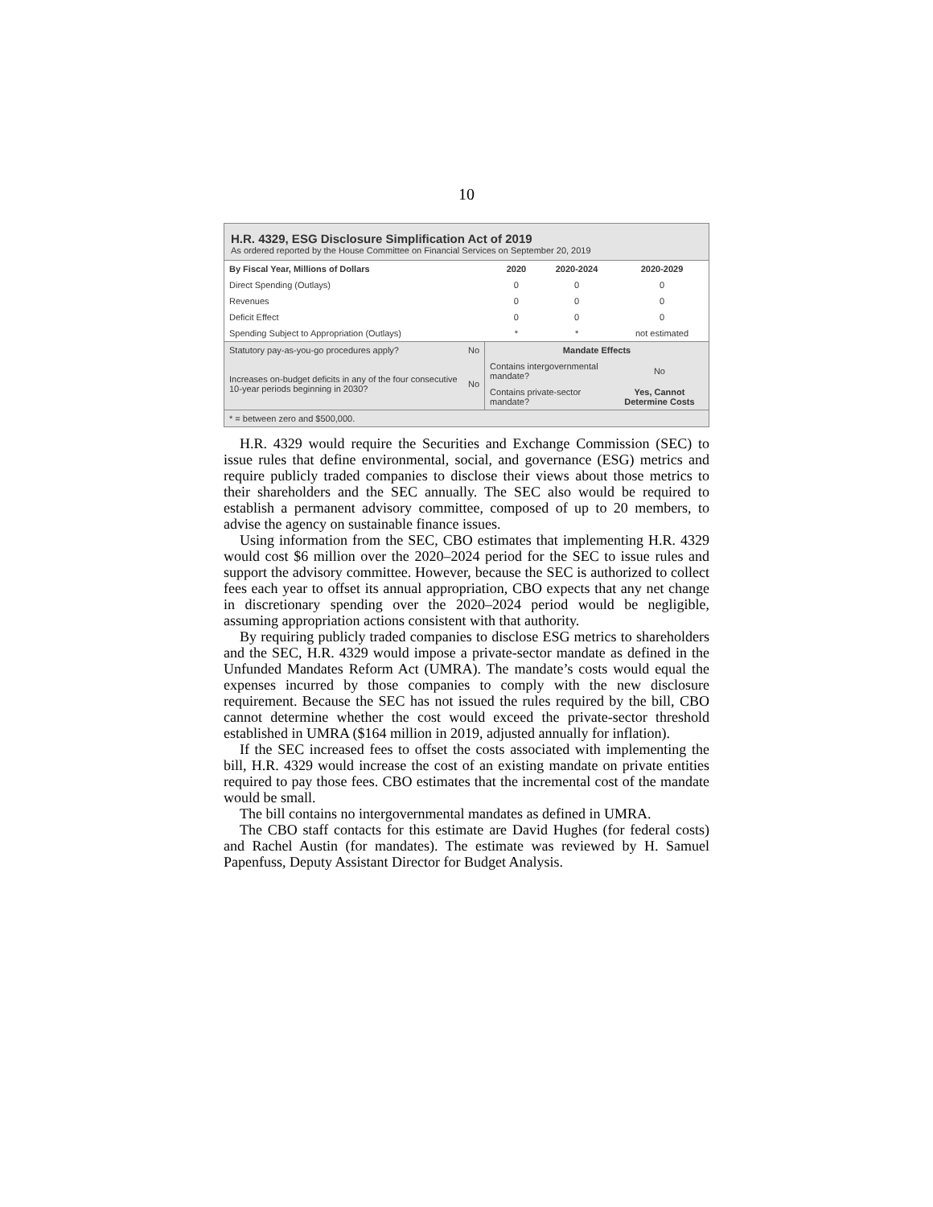10
H.R. 4329, ESG Disclosure Simplification Act of 2019
As ordered reported by the House Committee on Financial Services on September 20, 2019
| By Fiscal Year, Millions of Dollars | 2020 | 2020-2024 | 2020-2029 |
| --- | --- | --- | --- |
| Direct Spending (Outlays) | 0 | 0 | 0 |
| Revenues | 0 | 0 | 0 |
| Deficit Effect | 0 | 0 | 0 |
| Spending Subject to Appropriation (Outlays) | * | * | not estimated |
| Statutory pay-as-you-go procedures apply? | No | Mandate Effects | |
| Increases on-budget deficits in any of the four consecutive 10-year periods beginning in 2030? | No | Contains intergovernmental mandate? | No |
| | | Contains private-sector mandate? | Yes, Cannot Determine Costs |
| * = between zero and $500,000. | | | |
H.R. 4329 would require the Securities and Exchange Commission (SEC) to issue rules that define environmental, social, and governance (ESG) metrics and require publicly traded companies to disclose their views about those metrics to their shareholders and the SEC annually. The SEC also would be required to establish a permanent advisory committee, composed of up to 20 members, to advise the agency on sustainable finance issues.
Using information from the SEC, CBO estimates that implementing H.R. 4329 would cost $6 million over the 2020–2024 period for the SEC to issue rules and support the advisory committee. However, because the SEC is authorized to collect fees each year to offset its annual appropriation, CBO expects that any net change in discretionary spending over the 2020–2024 period would be negligible, assuming appropriation actions consistent with that authority.
By requiring publicly traded companies to disclose ESG metrics to shareholders and the SEC, H.R. 4329 would impose a private-sector mandate as defined in the Unfunded Mandates Reform Act (UMRA). The mandate’s costs would equal the expenses incurred by those companies to comply with the new disclosure requirement. Because the SEC has not issued the rules required by the bill, CBO cannot determine whether the cost would exceed the private-sector threshold established in UMRA ($164 million in 2019, adjusted annually for inflation).
If the SEC increased fees to offset the costs associated with implementing the bill, H.R. 4329 would increase the cost of an existing mandate on private entities required to pay those fees. CBO estimates that the incremental cost of the mandate would be small.
The bill contains no intergovernmental mandates as defined in UMRA.
The CBO staff contacts for this estimate are David Hughes (for federal costs) and Rachel Austin (for mandates). The estimate was reviewed by H. Samuel Papenfuss, Deputy Assistant Director for Budget Analysis.